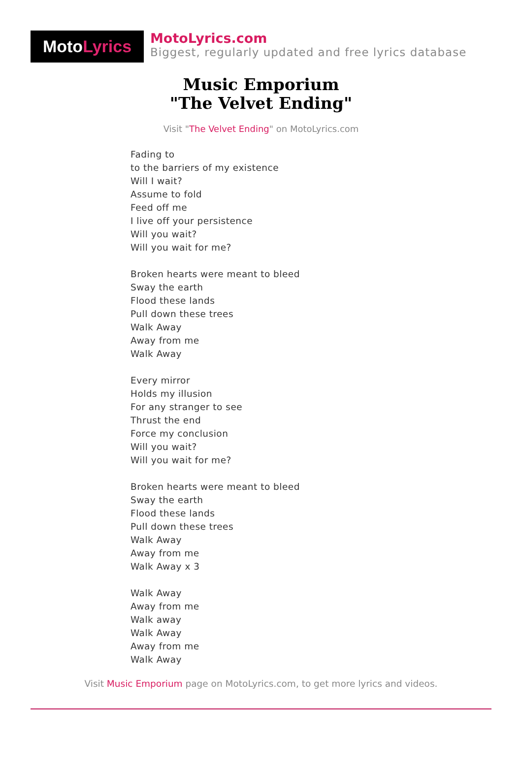Moto Lyrics
MotoLyrics.com
Biggest, regularly updated and free lyrics database
Music Emporium
"The Velvet Ending"
Visit "The Velvet Ending" on MotoLyrics.com
Fading to
to the barriers of my existence
Will I wait?
Assume to fold
Feed off me
I live off your persistence
Will you wait?
Will you wait for me?
Broken hearts were meant to bleed
Sway the earth
Flood these lands
Pull down these trees
Walk Away
Away from me
Walk Away
Every mirror
Holds my illusion
For any stranger to see
Thrust the end
Force my conclusion
Will you wait?
Will you wait for me?
Broken hearts were meant to bleed
Sway the earth
Flood these lands
Pull down these trees
Walk Away
Away from me
Walk Away x 3
Walk Away
Away from me
Walk away
Walk Away
Away from me
Walk Away
Visit Music Emporium page on MotoLyrics.com, to get more lyrics and videos.